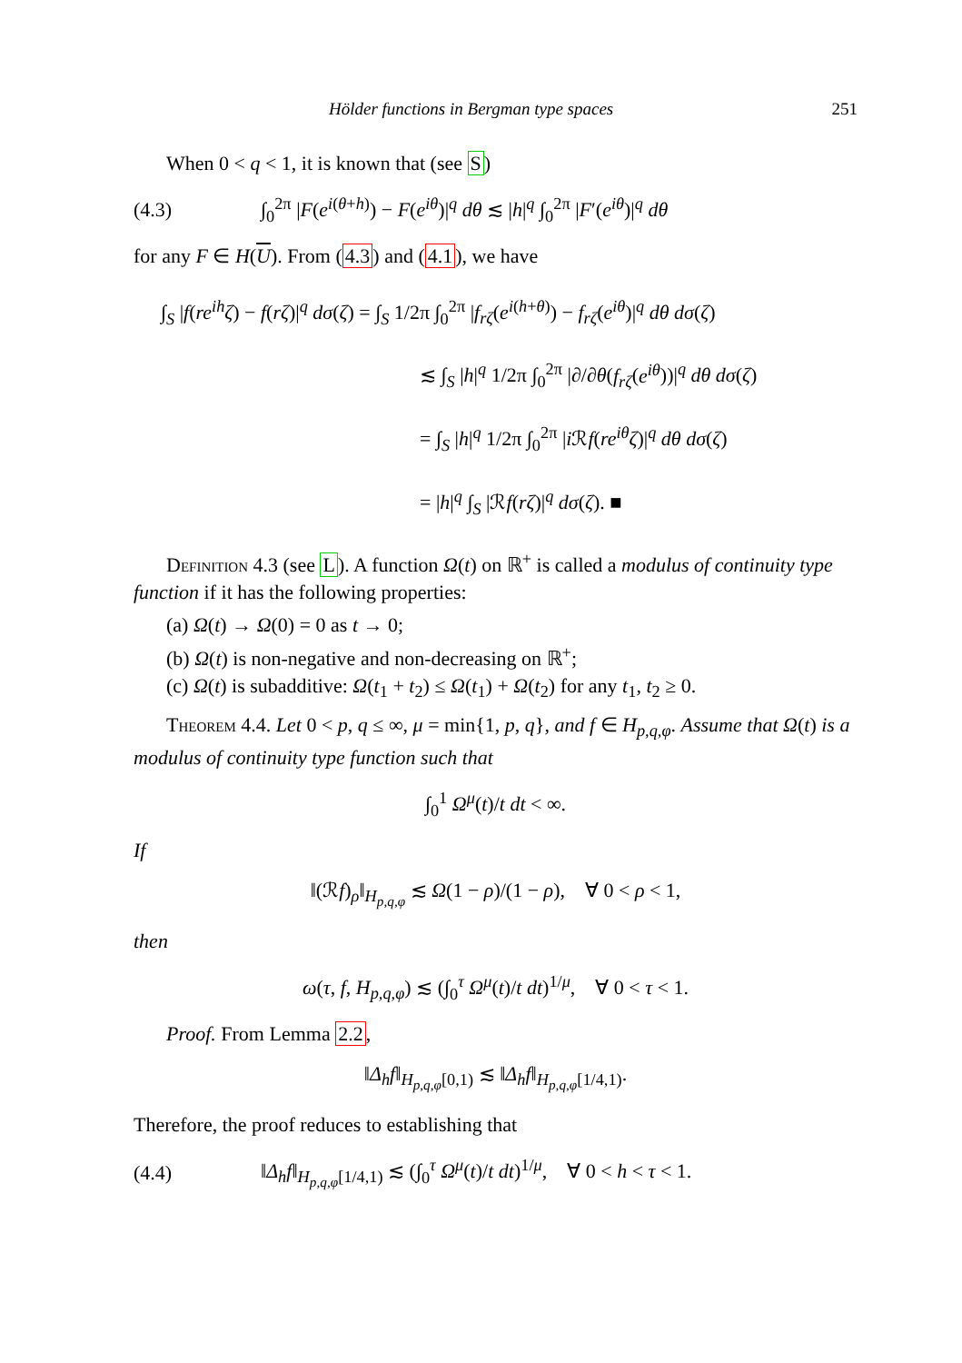Hölder functions in Bergman type spaces 251
When 0 < q < 1, it is known that (see S)
(4.3) ∫<sub>0</sub><sup>2π</sup> |F(e<sup>i(θ+h)</sup>) − F(e<sup>iθ</sup>)|<sup>q</sup> dθ ≲ |h|<sup>q</sup> ∫<sub>0</sub><sup>2π</sup> |F′(e<sup>iθ</sup>)|<sup>q</sup> dθ
for any F ∈ H(U). From (4.3) and (4.1), we have
∫<sub>S</sub> |f(re<sup>ih</sup>ζ) − f(rζ)|<sup>q</sup> dσ(ζ) = ∫<sub>S</sub> 1/2π ∫<sub>0</sub><sup>2π</sup> |f<sub>rζ</sub>(e<sup>i(h+θ)</sup>) − f<sub>rζ</sub>(e<sup>iθ</sup>)|<sup>q</sup> dθ dσ(ζ)
≲ ∫<sub>S</sub> |h|<sup>q</sup> 1/2π ∫<sub>0</sub><sup>2π</sup> |∂/∂θ(f<sub>rζ</sub>(e<sup>iθ</sup>))|<sup>q</sup> dθ dσ(ζ)
= ∫<sub>S</sub> |h|<sup>q</sup> 1/2π ∫<sub>0</sub><sup>2π</sup> |i ℛf(re<sup>iθ</sup>ζ)|<sup>q</sup> dθ dσ(ζ)
= |h|<sup>q</sup> ∫<sub>S</sub> |ℛf(rζ)|<sup>q</sup> dσ(ζ). ■
Definition 4.3 (see L). A function Ω(t) on ℝ<sup>+</sup> is called a modulus of continuity type function if it has the following properties:
(a) Ω(t) → Ω(0) = 0 as t → 0;
(b) Ω(t) is non-negative and non-decreasing on ℝ<sup>+</sup>;
(c) Ω(t) is subadditive: Ω(t<sub>1</sub> + t<sub>2</sub>) ≤ Ω(t<sub>1</sub>) + Ω(t<sub>2</sub>) for any t<sub>1</sub>, t<sub>2</sub> ≥ 0.
Theorem 4.4. Let 0 < p, q ≤ ∞, μ = min{1, p, q}, and f ∈ H<sub>p,q,φ</sub>. Assume that Ω(t) is a modulus of continuity type function such that
∫<sub>0</sub><sup>1</sup> Ω<sup>μ</sup>(t)/t dt < ∞.
If
‖(ℛf)<sub>ρ</sub>‖<sub>H<sub>p,q,φ</sub></sub> ≲ Ω(1 − ρ)/(1 − ρ), ∀ 0 < ρ < 1,
then
ω(τ, f, H<sub>p,q,φ</sub>) ≲ (∫<sub>0</sub><sup>τ</sup> Ω<sup>μ</sup>(t)/t dt)<sup>1/μ</sup>, ∀ 0 < τ < 1.
Proof. From Lemma 2.2,
‖Δ<sub>h</sub>f‖<sub>H<sub>p,q,φ</sub>[0,1)</sub> ≲ ‖Δ<sub>h</sub>f‖<sub>H<sub>p,q,φ</sub>[1/4,1)</sub>.
Therefore, the proof reduces to establishing that
(4.4) ‖Δ<sub>h</sub>f‖<sub>H<sub>p,q,φ</sub>[1/4,1)</sub> ≲ (∫<sub>0</sub><sup>τ</sup> Ω<sup>μ</sup>(t)/t dt)<sup>1/μ</sup>, ∀ 0 < h < τ < 1.